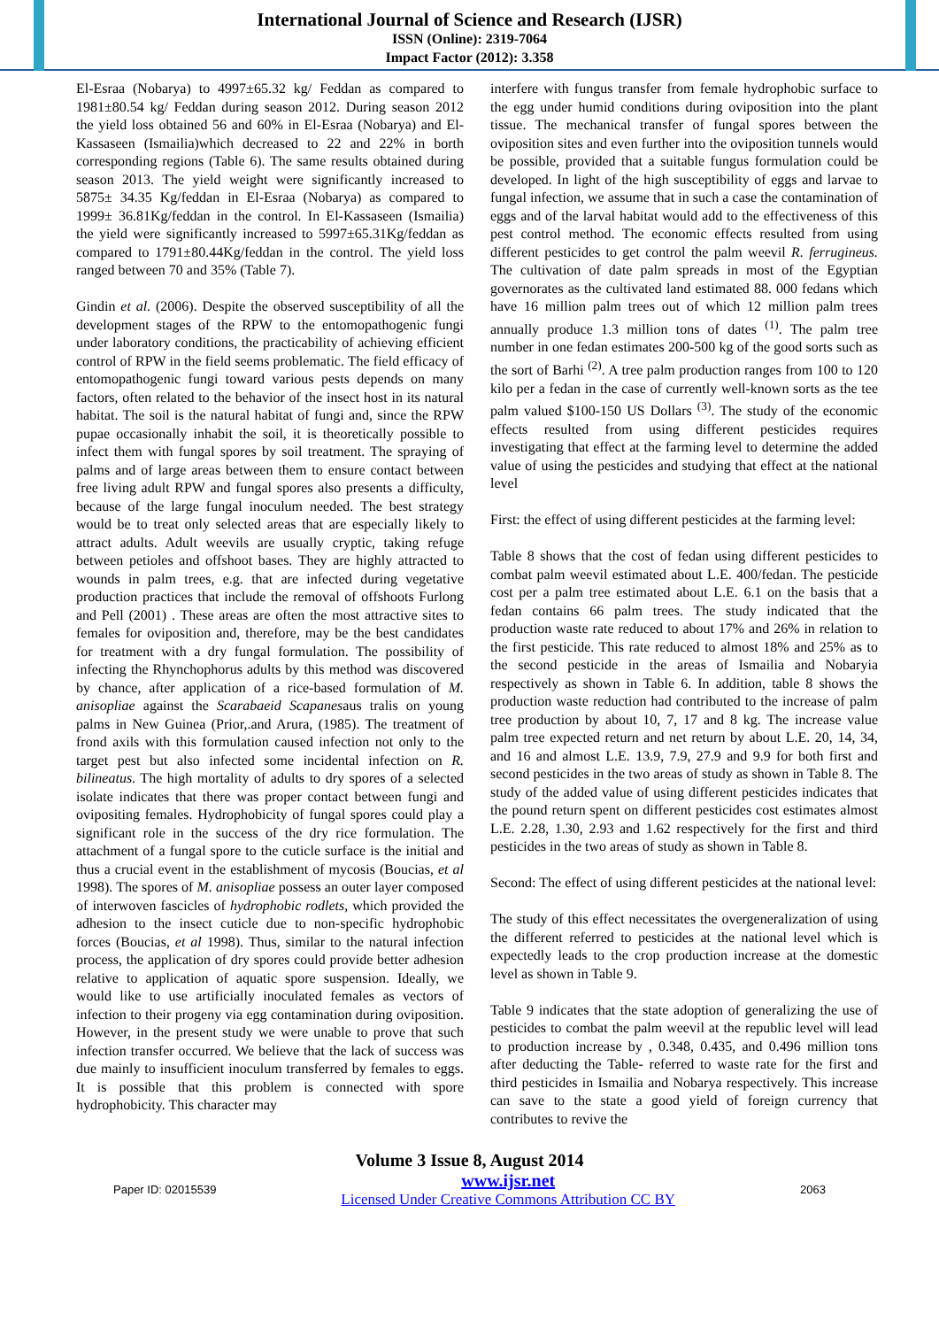International Journal of Science and Research (IJSR)
ISSN (Online): 2319-7064
Impact Factor (2012): 3.358
El-Esraa (Nobarya) to 4997±65.32 kg/ Feddan as compared to 1981±80.54 kg/ Feddan during season 2012. During season 2012 the yield loss obtained 56 and 60% in El-Esraa (Nobarya) and El-Kassaseen (Ismailia)which decreased to 22 and 22% in borth corresponding regions (Table 6). The same results obtained during season 2013. The yield weight were significantly increased to 5875± 34.35 Kg/feddan in El-Esraa (Nobarya) as compared to 1999± 36.81Kg/feddan in the control. In El-Kassaseen (Ismailia) the yield were significantly increased to 5997±65.31Kg/feddan as compared to 1791±80.44Kg/feddan in the control. The yield loss ranged between 70 and 35% (Table 7).
Gindin et al. (2006). Despite the observed susceptibility of all the development stages of the RPW to the entomopathogenic fungi under laboratory conditions, the practicability of achieving efficient control of RPW in the field seems problematic. The field efficacy of entomopathogenic fungi toward various pests depends on many factors, often related to the behavior of the insect host in its natural habitat. The soil is the natural habitat of fungi and, since the RPW pupae occasionally inhabit the soil, it is theoretically possible to infect them with fungal spores by soil treatment. The spraying of palms and of large areas between them to ensure contact between free living adult RPW and fungal spores also presents a difficulty, because of the large fungal inoculum needed. The best strategy would be to treat only selected areas that are especially likely to attract adults. Adult weevils are usually cryptic, taking refuge between petioles and offshoot bases. They are highly attracted to wounds in palm trees, e.g. that are infected during vegetative production practices that include the removal of offshoots Furlong and Pell (2001) . These areas are often the most attractive sites to females for oviposition and, therefore, may be the best candidates for treatment with a dry fungal formulation. The possibility of infecting the Rhynchophorus adults by this method was discovered by chance, after application of a rice-based formulation of M. anisopliae against the Scarabaeid Scapanesaus tralis on young palms in New Guinea (Prior,.and Arura, (1985). The treatment of frond axils with this formulation caused infection not only to the target pest but also infected some incidental infection on R. bilineatus. The high mortality of adults to dry spores of a selected isolate indicates that there was proper contact between fungi and ovipositing females. Hydrophobicity of fungal spores could play a significant role in the success of the dry rice formulation. The attachment of a fungal spore to the cuticle surface is the initial and thus a crucial event in the establishment of mycosis (Boucias, et al 1998). The spores of M. anisopliae possess an outer layer composed of interwoven fascicles of hydrophobic rodlets, which provided the adhesion to the insect cuticle due to non-specific hydrophobic forces (Boucias, et al 1998). Thus, similar to the natural infection process, the application of dry spores could provide better adhesion relative to application of aquatic spore suspension. Ideally, we would like to use artificially inoculated females as vectors of infection to their progeny via egg contamination during oviposition. However, in the present study we were unable to prove that such infection transfer occurred. We believe that the lack of success was due mainly to insufficient inoculum transferred by females to eggs. It is possible that this problem is connected with spore hydrophobicity. This character may
interfere with fungus transfer from female hydrophobic surface to the egg under humid conditions during oviposition into the plant tissue. The mechanical transfer of fungal spores between the oviposition sites and even further into the oviposition tunnels would be possible, provided that a suitable fungus formulation could be developed. In light of the high susceptibility of eggs and larvae to fungal infection, we assume that in such a case the contamination of eggs and of the larval habitat would add to the effectiveness of this pest control method. The economic effects resulted from using different pesticides to get control the palm weevil R. ferrugineus. The cultivation of date palm spreads in most of the Egyptian governorates as the cultivated land estimated 88. 000 fedans which have 16 million palm trees out of which 12 million palm trees annually produce 1.3 million tons of dates <sup>(1)</sup>. The palm tree number in one fedan estimates 200-500 kg of the good sorts such as the sort of Barhi <sup>(2)</sup>. A tree palm production ranges from 100 to 120 kilo per a fedan in the case of currently well-known sorts as the tee palm valued $100-150 US Dollars <sup>(3)</sup>. The study of the economic effects resulted from using different pesticides requires investigating that effect at the farming level to determine the added value of using the pesticides and studying that effect at the national level
First: the effect of using different pesticides at the farming level:
Table 8 shows that the cost of fedan using different pesticides to combat palm weevil estimated about L.E. 400/fedan. The pesticide cost per a palm tree estimated about L.E. 6.1 on the basis that a fedan contains 66 palm trees. The study indicated that the production waste rate reduced to about 17% and 26% in relation to the first pesticide. This rate reduced to almost 18% and 25% as to the second pesticide in the areas of Ismailia and Nobaryia respectively as shown in Table 6. In addition, table 8 shows the production waste reduction had contributed to the increase of palm tree production by about 10, 7, 17 and 8 kg. The increase value palm tree expected return and net return by about L.E. 20, 14, 34, and 16 and almost L.E. 13.9, 7.9, 27.9 and 9.9 for both first and second pesticides in the two areas of study as shown in Table 8. The study of the added value of using different pesticides indicates that the pound return spent on different pesticides cost estimates almost L.E. 2.28, 1.30, 2.93 and 1.62 respectively for the first and third pesticides in the two areas of study as shown in Table 8.
Second: The effect of using different pesticides at the national level:
The study of this effect necessitates the overgeneralization of using the different referred to pesticides at the national level which is expectedly leads to the crop production increase at the domestic level as shown in Table 9.
Table 9 indicates that the state adoption of generalizing the use of pesticides to combat the palm weevil at the republic level will lead to production increase by , 0.348, 0.435, and 0.496 million tons after deducting the Table- referred to waste rate for the first and third pesticides in Ismailia and Nobarya respectively. This increase can save to the state a good yield of foreign currency that contributes to revive the
Volume 3 Issue 8, August 2014
Paper ID: 02015539 www.ijsr.net
Licensed Under Creative Commons Attribution CC BY 2063